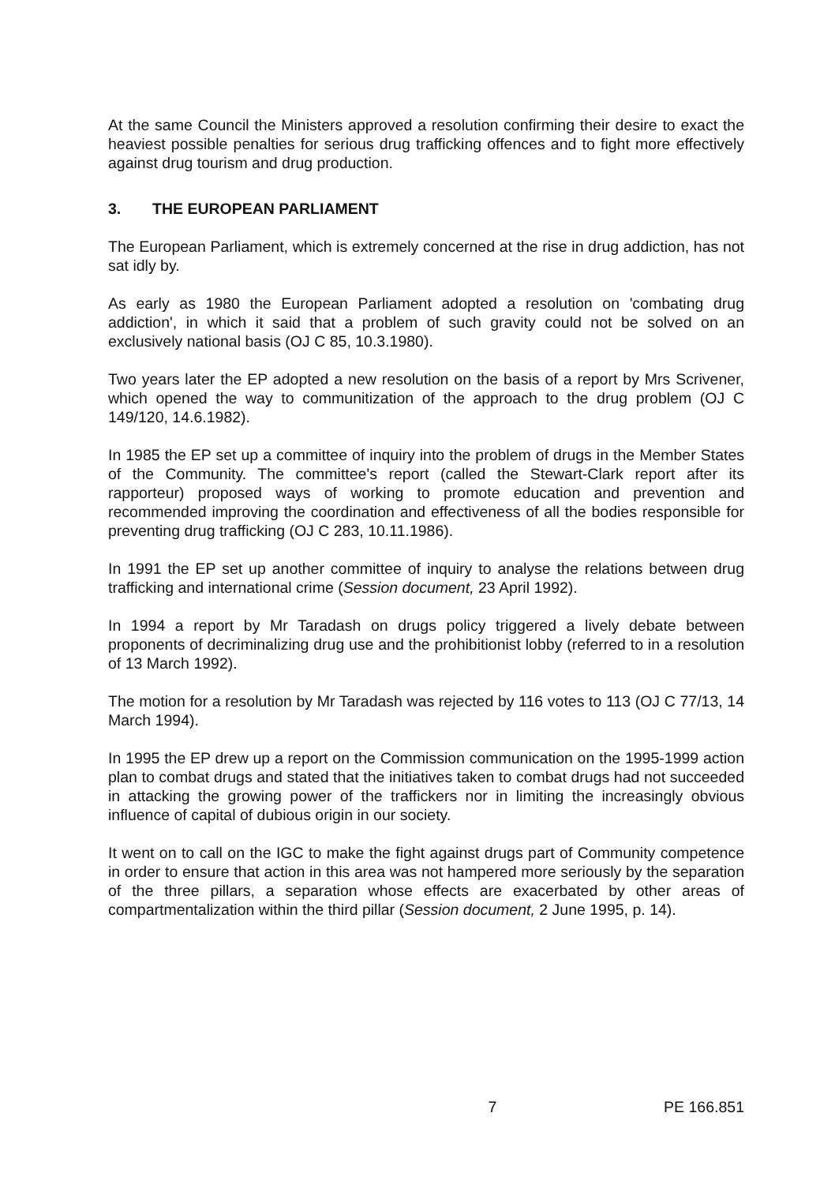At the same Council the Ministers approved a resolution confirming their desire to exact the heaviest possible penalties for serious drug trafficking offences and to fight more effectively against drug tourism and drug production.
3. THE EUROPEAN PARLIAMENT
The European Parliament, which is extremely concerned at the rise in drug addiction, has not sat idly by.
As early as 1980 the European Parliament adopted a resolution on 'combating drug addiction', in which it said that a problem of such gravity could not be solved on an exclusively national basis (OJ C 85, 10.3.1980).
Two years later the EP adopted a new resolution on the basis of a report by Mrs Scrivener, which opened the way to communitization of the approach to the drug problem (OJ C 149/120, 14.6.1982).
In 1985 the EP set up a committee of inquiry into the problem of drugs in the Member States of the Community. The committee's report (called the Stewart-Clark report after its rapporteur) proposed ways of working to promote education and prevention and recommended improving the coordination and effectiveness of all the bodies responsible for preventing drug trafficking (OJ C 283, 10.11.1986).
In 1991 the EP set up another committee of inquiry to analyse the relations between drug trafficking and international crime (Session document, 23 April 1992).
In 1994 a report by Mr Taradash on drugs policy triggered a lively debate between proponents of decriminalizing drug use and the prohibitionist lobby (referred to in a resolution of 13 March 1992).
The motion for a resolution by Mr Taradash was rejected by 116 votes to 113 (OJ C 77/13, 14 March 1994).
In 1995 the EP drew up a report on the Commission communication on the 1995-1999 action plan to combat drugs and stated that the initiatives taken to combat drugs had not succeeded in attacking the growing power of the traffickers nor in limiting the increasingly obvious influence of capital of dubious origin in our society.
It went on to call on the IGC to make the fight against drugs part of Community competence in order to ensure that action in this area was not hampered more seriously by the separation of the three pillars, a separation whose effects are exacerbated by other areas of compartmentalization within the third pillar (Session document, 2 June 1995, p. 14).
7 PE 166.851